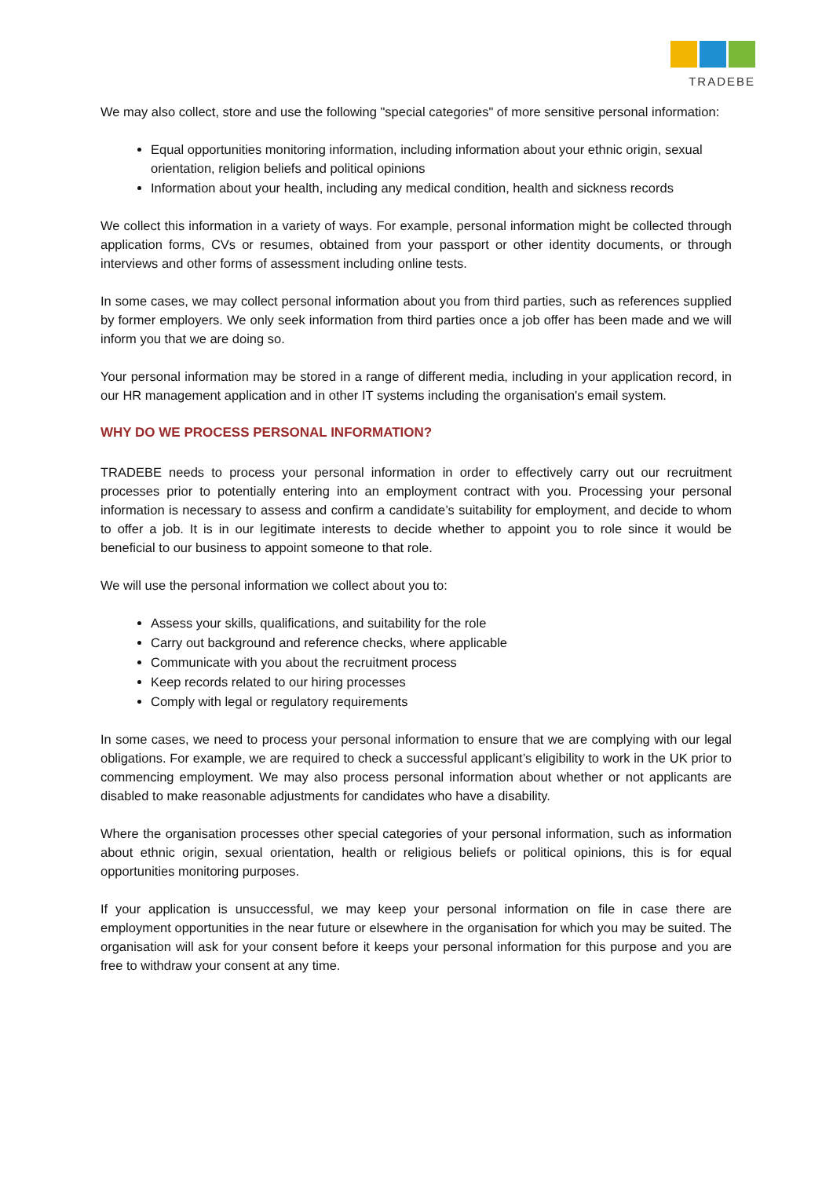TRADEBE
We may also collect, store and use the following "special categories" of more sensitive personal information:
Equal opportunities monitoring information, including information about your ethnic origin, sexual orientation, religion beliefs and political opinions
Information about your health, including any medical condition, health and sickness records
We collect this information in a variety of ways. For example, personal information might be collected through application forms, CVs or resumes, obtained from your passport or other identity documents, or through interviews and other forms of assessment including online tests.
In some cases, we may collect personal information about you from third parties, such as references supplied by former employers. We only seek information from third parties once a job offer has been made and we will inform you that we are doing so.
Your personal information may be stored in a range of different media, including in your application record, in our HR management application and in other IT systems including the organisation's email system.
WHY DO WE PROCESS PERSONAL INFORMATION?
TRADEBE needs to process your personal information in order to effectively carry out our recruitment processes prior to potentially entering into an employment contract with you. Processing your personal information is necessary to assess and confirm a candidate’s suitability for employment, and decide to whom to offer a job. It is in our legitimate interests to decide whether to appoint you to role since it would be beneficial to our business to appoint someone to that role.
We will use the personal information we collect about you to:
Assess your skills, qualifications, and suitability for the role
Carry out background and reference checks, where applicable
Communicate with you about the recruitment process
Keep records related to our hiring processes
Comply with legal or regulatory requirements
In some cases, we need to process your personal information to ensure that we are complying with our legal obligations. For example, we are required to check a successful applicant’s eligibility to work in the UK prior to commencing employment. We may also process personal information about whether or not applicants are disabled to make reasonable adjustments for candidates who have a disability.
Where the organisation processes other special categories of your personal information, such as information about ethnic origin, sexual orientation, health or religious beliefs or political opinions, this is for equal opportunities monitoring purposes.
If your application is unsuccessful, we may keep your personal information on file in case there are employment opportunities in the near future or elsewhere in the organisation for which you may be suited. The organisation will ask for your consent before it keeps your personal information for this purpose and you are free to withdraw your consent at any time.